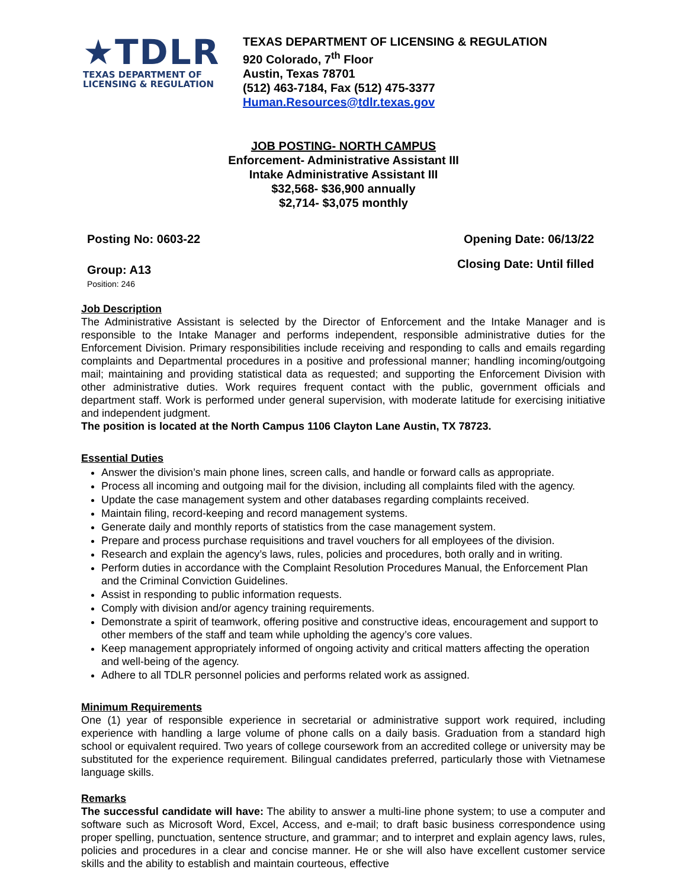★TDLR
TEXAS DEPARTMENT OF
LICENSING & REGULATION
TEXAS DEPARTMENT OF LICENSING & REGULATION
920 Colorado, 7<sup>th</sup> Floor
Austin, Texas 78701
(512) 463-7184, Fax (512) 475-3377
Human.Resources@tdlr.texas.gov
JOB POSTING- NORTH CAMPUS
Enforcement- Administrative Assistant III
Intake Administrative Assistant III
$32,568- $36,900 annually
$2,714- $3,075 monthly
Posting No: 0603-22 Opening Date: 06/13/22
Group: A13
Position: 246 Closing Date: Until filled
Job Description
The Administrative Assistant is selected by the Director of Enforcement and the Intake Manager and is responsible to the Intake Manager and performs independent, responsible administrative duties for the Enforcement Division. Primary responsibilities include receiving and responding to calls and emails regarding complaints and Departmental procedures in a positive and professional manner; handling incoming/outgoing mail; maintaining and providing statistical data as requested; and supporting the Enforcement Division with other administrative duties. Work requires frequent contact with the public, government officials and department staff. Work is performed under general supervision, with moderate latitude for exercising initiative and independent judgment.
The position is located at the North Campus 1106 Clayton Lane Austin, TX 78723.
Essential Duties
Answer the division’s main phone lines, screen calls, and handle or forward calls as appropriate.
Process all incoming and outgoing mail for the division, including all complaints filed with the agency.
Update the case management system and other databases regarding complaints received.
Maintain filing, record-keeping and record management systems.
Generate daily and monthly reports of statistics from the case management system.
Prepare and process purchase requisitions and travel vouchers for all employees of the division.
Research and explain the agency’s laws, rules, policies and procedures, both orally and in writing.
Perform duties in accordance with the Complaint Resolution Procedures Manual, the Enforcement Plan and the Criminal Conviction Guidelines.
Assist in responding to public information requests.
Comply with division and/or agency training requirements.
Demonstrate a spirit of teamwork, offering positive and constructive ideas, encouragement and support to other members of the staff and team while upholding the agency’s core values.
Keep management appropriately informed of ongoing activity and critical matters affecting the operation and well-being of the agency.
Adhere to all TDLR personnel policies and performs related work as assigned.
Minimum Requirements
One (1) year of responsible experience in secretarial or administrative support work required, including experience with handling a large volume of phone calls on a daily basis. Graduation from a standard high school or equivalent required. Two years of college coursework from an accredited college or university may be substituted for the experience requirement. Bilingual candidates preferred, particularly those with Vietnamese language skills.
Remarks
The successful candidate will have: The ability to answer a multi-line phone system; to use a computer and software such as Microsoft Word, Excel, Access, and e-mail; to draft basic business correspondence using proper spelling, punctuation, sentence structure, and grammar; and to interpret and explain agency laws, rules, policies and procedures in a clear and concise manner. He or she will also have excellent customer service skills and the ability to establish and maintain courteous, effective